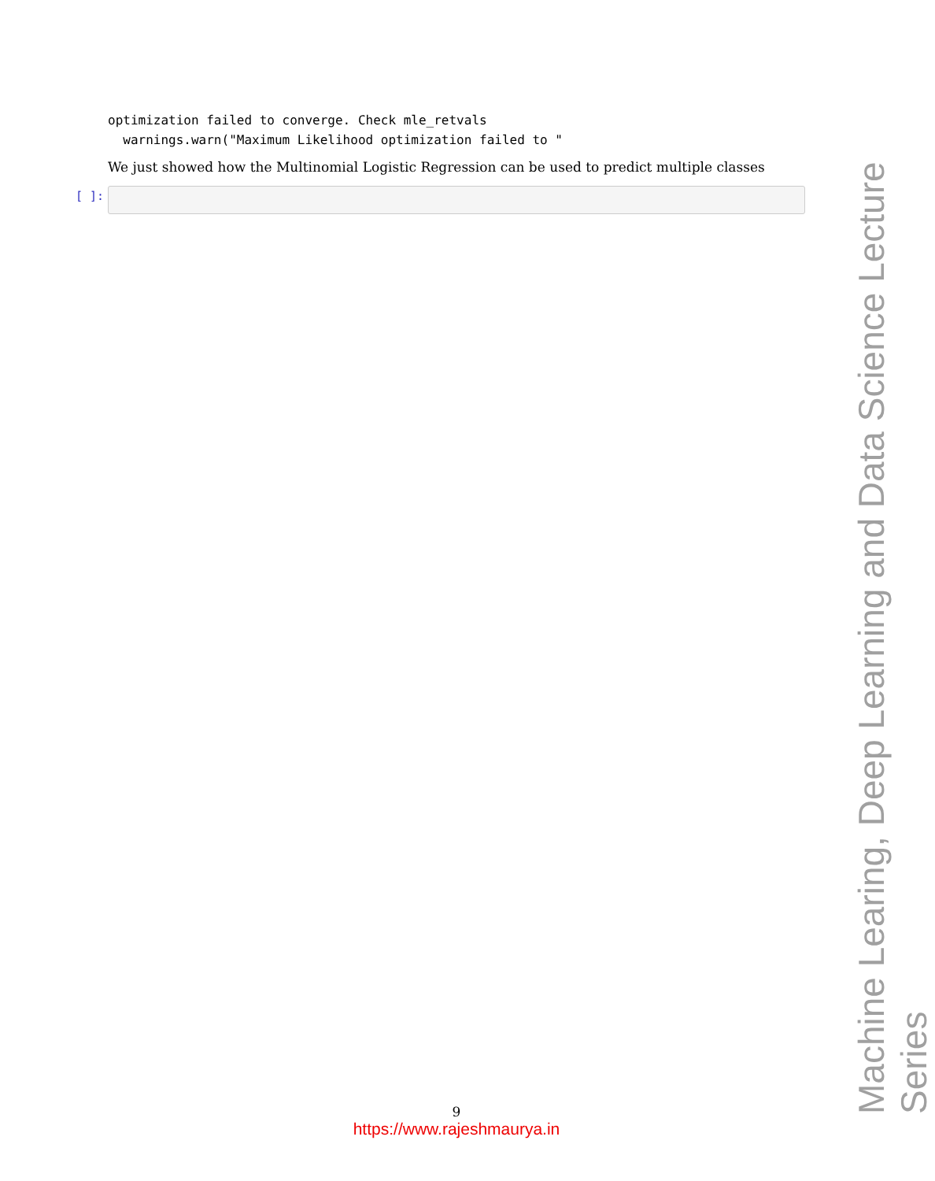optimization failed to converge. Check mle_retvals
  warnings.warn("Maximum Likelihood optimization failed to "
We just showed how the Multinomial Logistic Regression can be used to predict multiple classes
[ ]:
9
https://www.rajeshmaurya.in
Machine Learing, Deep Learning and Data Science Lecture Series